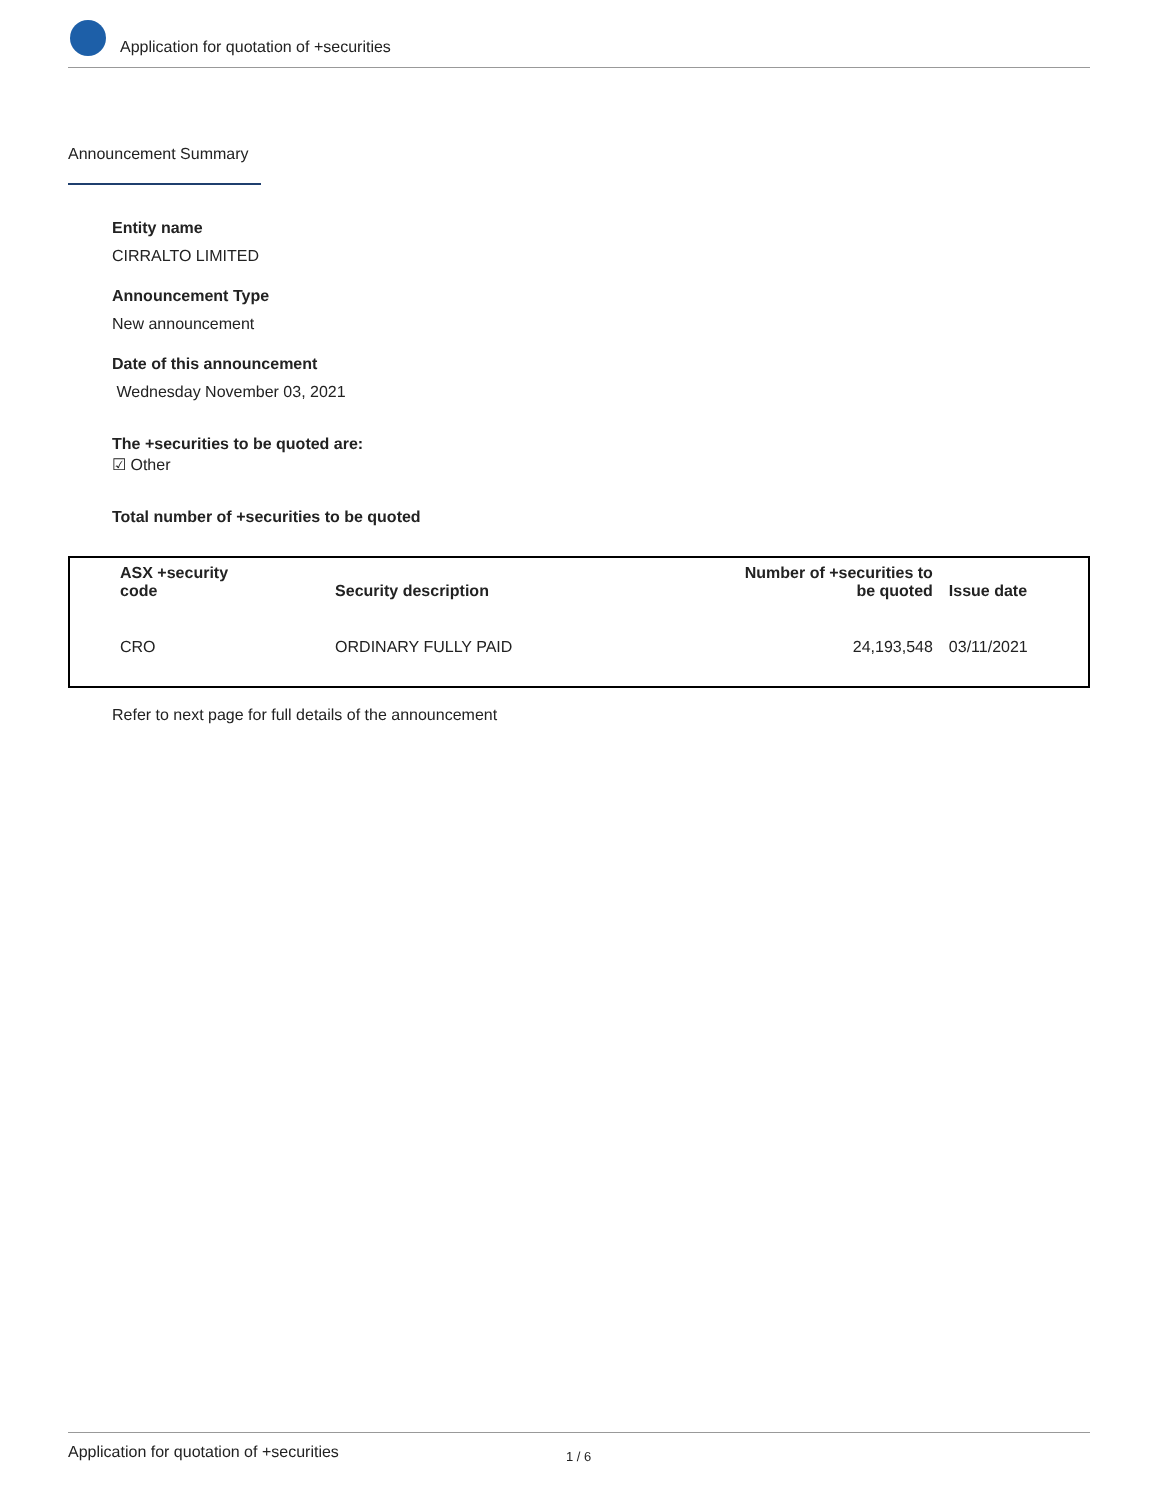Application for quotation of +securities
Announcement Summary
Entity name
CIRRALTO LIMITED
Announcement Type
New announcement
Date of this announcement
Wednesday November 03, 2021
The +securities to be quoted are:
☑ Other
Total number of +securities to be quoted
| ASX +security code | Security description | Number of +securities to be quoted | Issue date |
| --- | --- | --- | --- |
| CRO | ORDINARY FULLY PAID | 24,193,548 | 03/11/2021 |
Refer to next page for full details of the announcement
Application for quotation of +securities 1 / 6